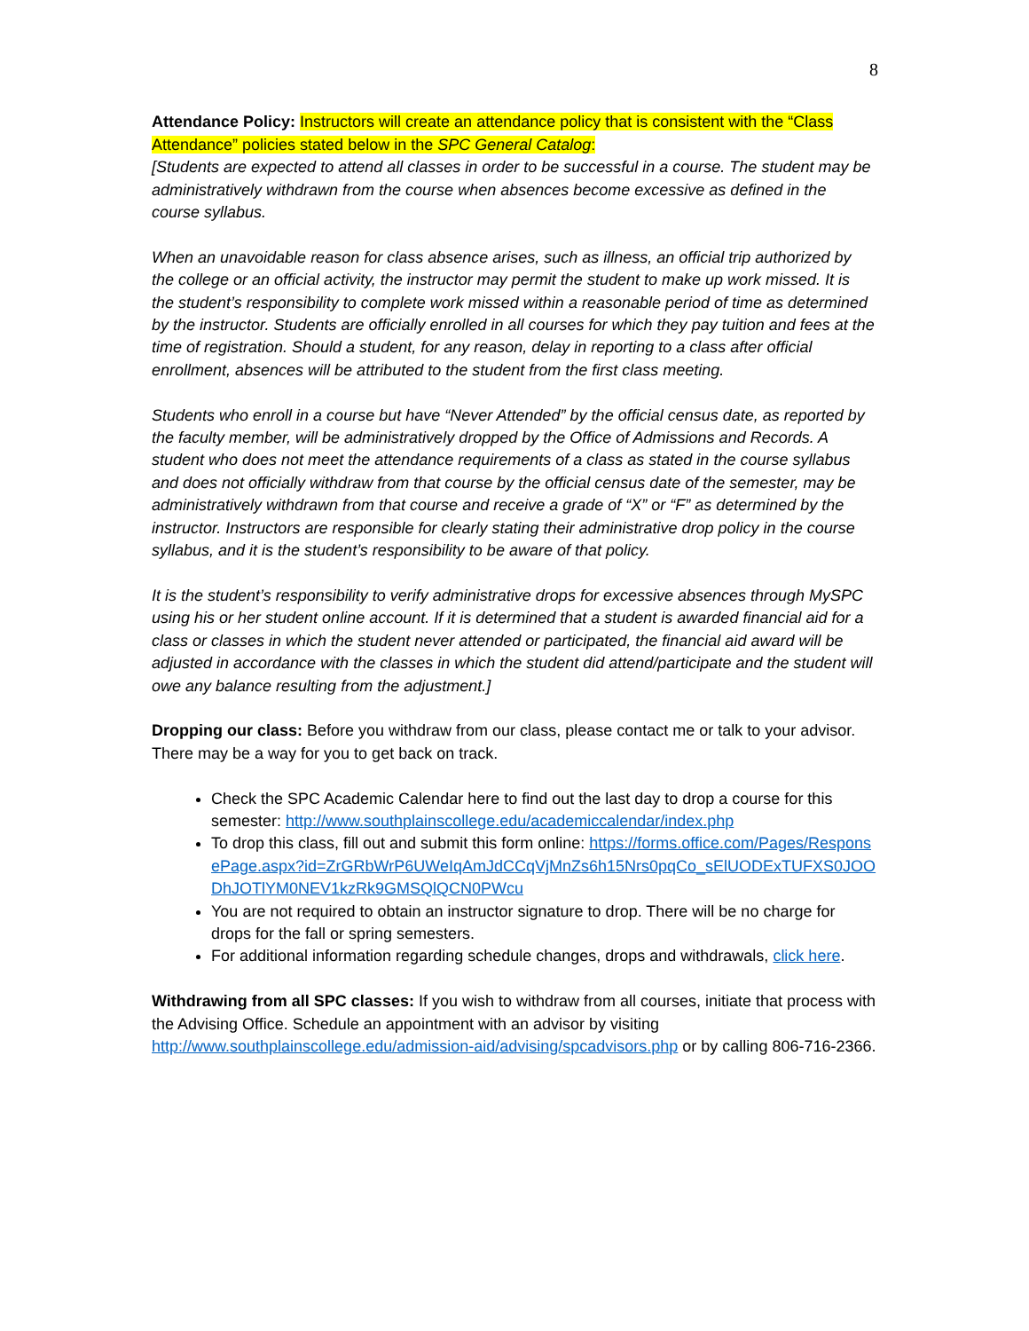8
Attendance Policy: Instructors will create an attendance policy that is consistent with the “Class Attendance” policies stated below in the SPC General Catalog:
[Students are expected to attend all classes in order to be successful in a course. The student may be administratively withdrawn from the course when absences become excessive as defined in the course syllabus.
When an unavoidable reason for class absence arises, such as illness, an official trip authorized by the college or an official activity, the instructor may permit the student to make up work missed. It is the student’s responsibility to complete work missed within a reasonable period of time as determined by the instructor. Students are officially enrolled in all courses for which they pay tuition and fees at the time of registration. Should a student, for any reason, delay in reporting to a class after official enrollment, absences will be attributed to the student from the first class meeting.
Students who enroll in a course but have “Never Attended” by the official census date, as reported by the faculty member, will be administratively dropped by the Office of Admissions and Records. A student who does not meet the attendance requirements of a class as stated in the course syllabus and does not officially withdraw from that course by the official census date of the semester, may be administratively withdrawn from that course and receive a grade of “X” or “F” as determined by the instructor. Instructors are responsible for clearly stating their administrative drop policy in the course syllabus, and it is the student’s responsibility to be aware of that policy.
It is the student’s responsibility to verify administrative drops for excessive absences through MySPC using his or her student online account. If it is determined that a student is awarded financial aid for a class or classes in which the student never attended or participated, the financial aid award will be adjusted in accordance with the classes in which the student did attend/participate and the student will owe any balance resulting from the adjustment.]
Dropping our class: Before you withdraw from our class, please contact me or talk to your advisor. There may be a way for you to get back on track.
Check the SPC Academic Calendar here to find out the last day to drop a course for this semester: http://www.southplainscollege.edu/academiccalendar/index.php
To drop this class, fill out and submit this form online: https://forms.office.com/Pages/ResponsePage.aspx?id=ZrGRbWrP6UWeIqAmJdCCqVjMnZs6h15Nrs0pqCo_sElUODExTUFXS0JOODhJOTlYM0NEV1kzRk9GMSQlQCN0PWcu
You are not required to obtain an instructor signature to drop. There will be no charge for drops for the fall or spring semesters.
For additional information regarding schedule changes, drops and withdrawals, click here.
Withdrawing from all SPC classes: If you wish to withdraw from all courses, initiate that process with the Advising Office. Schedule an appointment with an advisor by visiting http://www.southplainscollege.edu/admission-aid/advising/spcadvisors.php or by calling 806-716-2366.